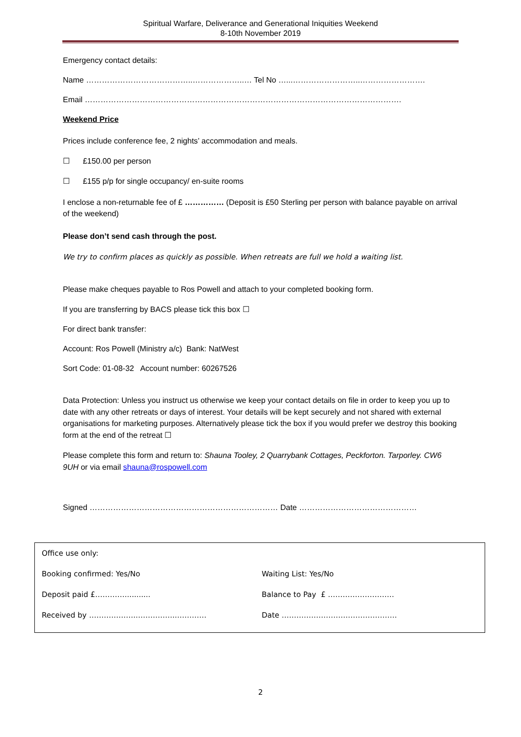Spiritual Warfare, Deliverance and Generational Iniquities Weekend
8-10th November 2019
Emergency contact details:
Name …………………………………..………………..… Tel No …...……………………..…………………….
Email ………………………………………………………………………………………………………….
Weekend Price
Prices include conference fee, 2 nights’ accommodation and meals.
☐ £150.00 per person
☐ £155 p/p for single occupancy/ en-suite rooms
I enclose a non-returnable fee of £ …………… (Deposit is £50 Sterling per person with balance payable on arrival of the weekend)
Please don’t send cash through the post.
We try to confirm places as quickly as possible. When retreats are full we hold a waiting list.
Please make cheques payable to Ros Powell and attach to your completed booking form.
If you are transferring by BACS please tick this box ☐
For direct bank transfer:
Account: Ros Powell (Ministry a/c) Bank: NatWest
Sort Code: 01-08-32 Account number: 60267526
Data Protection: Unless you instruct us otherwise we keep your contact details on file in order to keep you up to date with any other retreats or days of interest. Your details will be kept securely and not shared with external organisations for marketing purposes. Alternatively please tick the box if you would prefer we destroy this booking form at the end of the retreat ☐
Please complete this form and return to: Shauna Tooley, 2 Quarrybank Cottages, Peckforton. Tarporley. CW6 9UH or via email shauna@rospowell.com
Signed ……………………………………………………………… Date ………………………………………
| Office use only: | |
| Booking confirmed: Yes/No | Waiting List: Yes/No |
| Deposit paid £…………........... | Balance to Pay £ ……………………… |
| Received by ……………….……………..………… | Date ……………………….………………. |
2